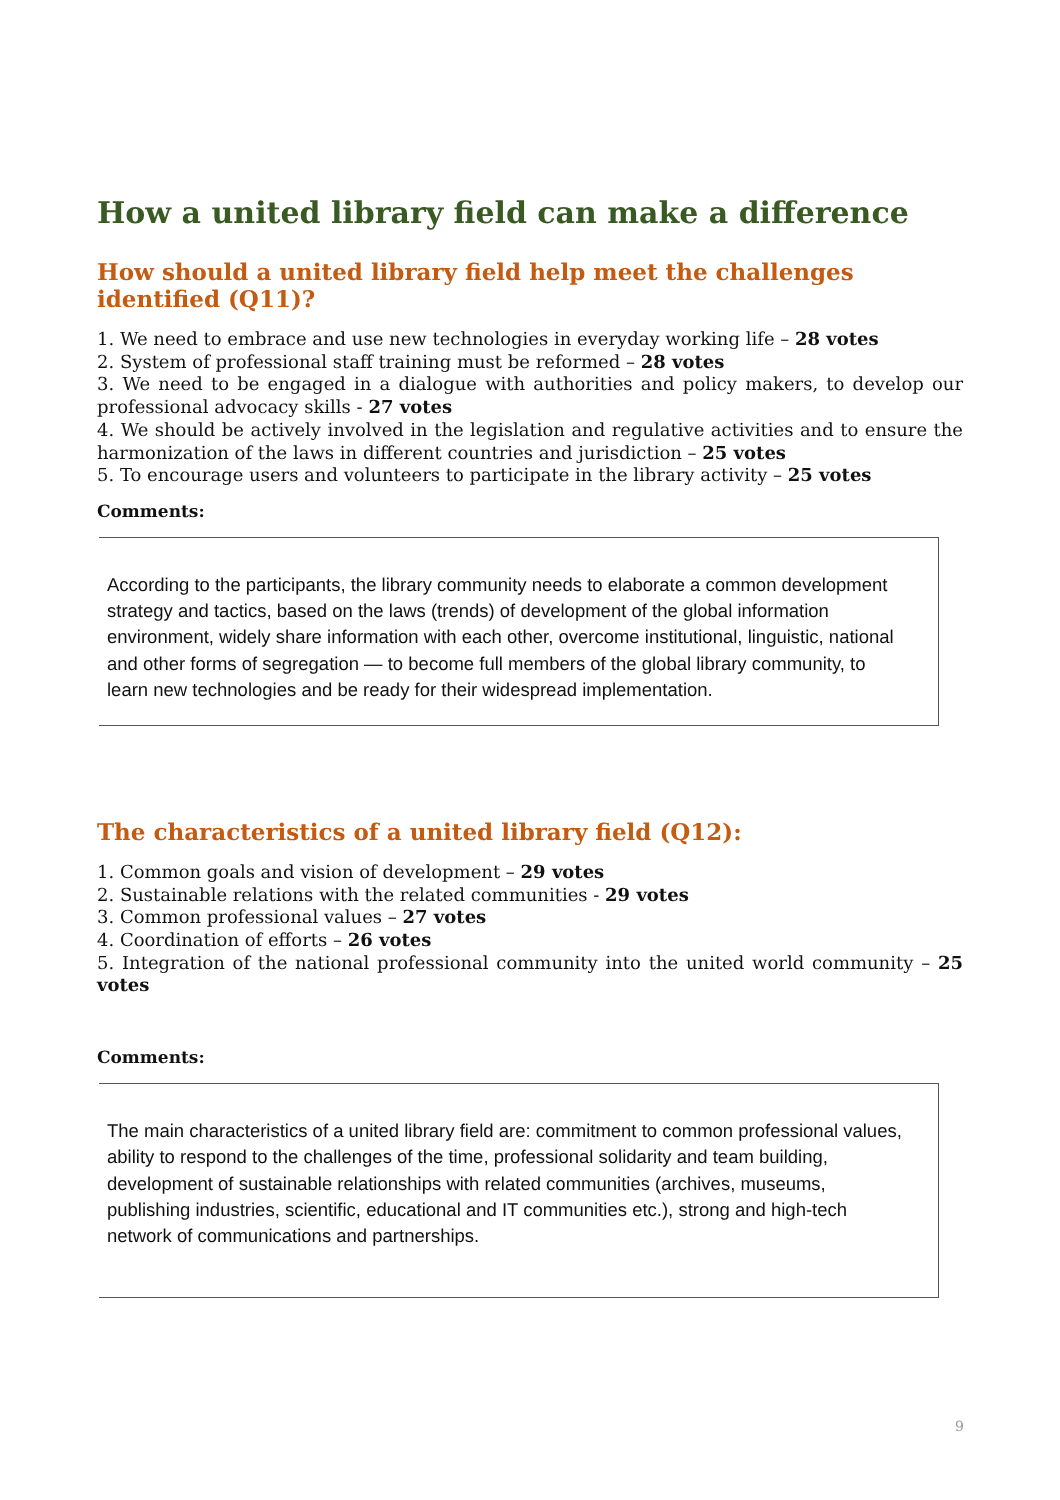How a united library field can make a difference
How should a united library field help meet the challenges identified (Q11)?
1. We need to embrace and use new technologies in everyday working life – 28 votes
2. System of professional staff training must be reformed – 28 votes
3. We need to be engaged in a dialogue with authorities and policy makers, to develop our professional advocacy skills - 27 votes
4. We should be actively involved in the legislation and regulative activities and to ensure the harmonization of the laws in different countries and jurisdiction – 25 votes
5. To encourage users and volunteers to participate in the library activity – 25 votes
Comments:
According to the participants, the library community needs to elaborate a common development strategy and tactics, based on the laws (trends) of development of the global information environment, widely share information with each other, overcome institutional, linguistic, national and other forms of segregation — to become full members of the global library community, to learn new technologies and be ready for their widespread implementation.
The characteristics of a united library field (Q12):
1. Common goals and vision of development – 29 votes
2. Sustainable relations with the related communities - 29 votes
3. Common professional values – 27 votes
4. Coordination of efforts – 26 votes
5. Integration of the national professional community into the united world community – 25 votes
Comments:
The main characteristics of a united library field are: commitment to common professional values, ability to respond to the challenges of the time, professional solidarity and team building, development of sustainable relationships with related communities (archives, museums, publishing industries, scientific, educational and IT communities etc.), strong and high-tech network of communications and partnerships.
9